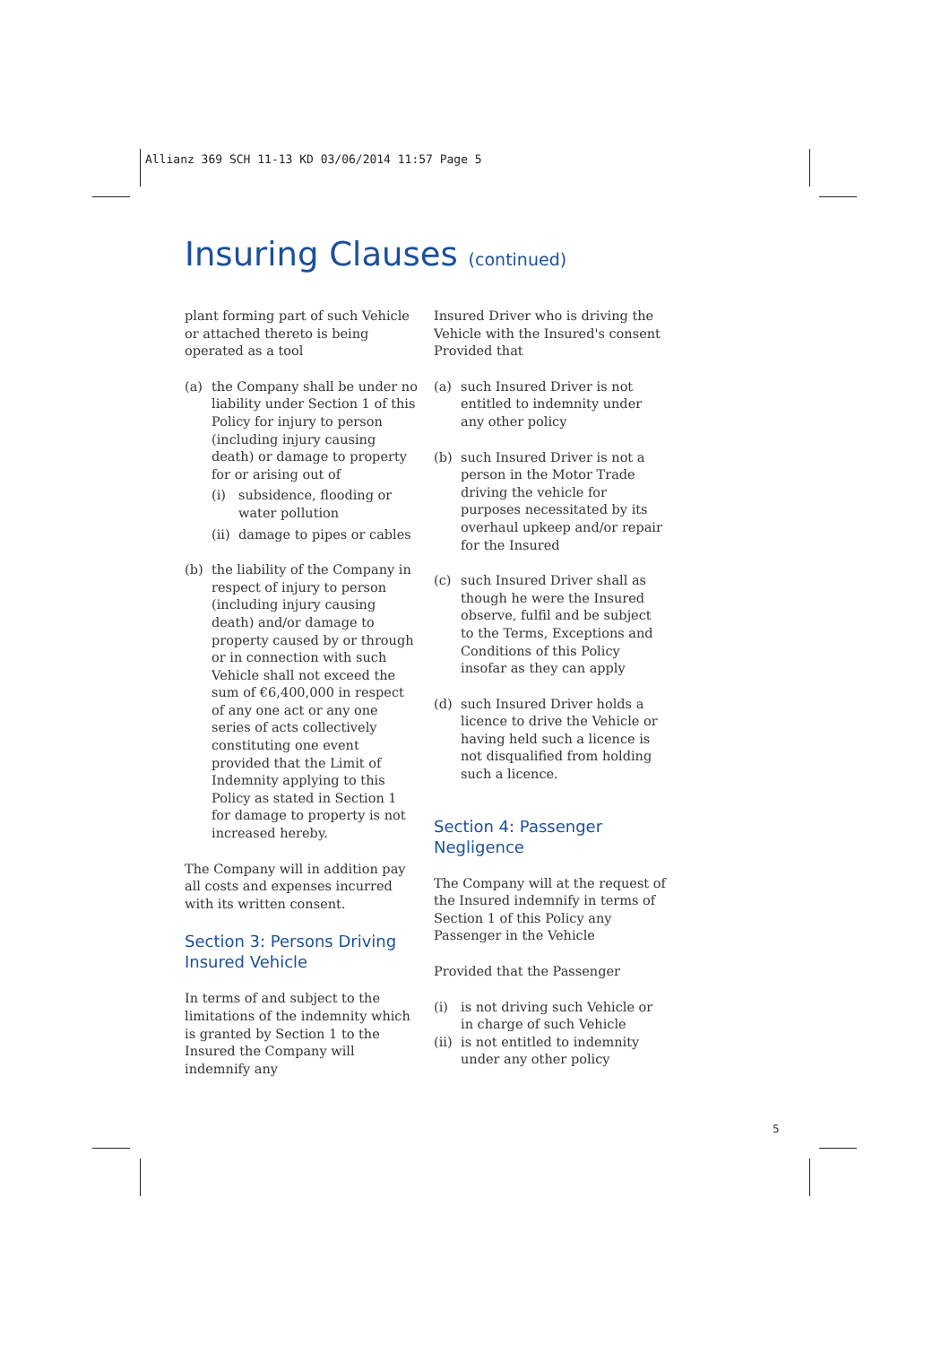Allianz 369 SCH 11-13 KD 03/06/2014 11:57 Page 5
Insuring Clauses (continued)
plant forming part of such Vehicle or attached thereto is being operated as a tool
(a) the Company shall be under no liability under Section 1 of this Policy for injury to person (including injury causing death) or damage to property for or arising out of
(i) subsidence, flooding or water pollution
(ii)
damage to pipes or cables
(b) the liability of the Company in respect of injury to person (including injury causing death) and/or damage to property caused by or through or in connection with such Vehicle shall not exceed the sum of €6,400,000 in respect of any one act or any one series of acts collectively constituting one event provided that the Limit of Indemnity applying to this Policy as stated in Section 1 for damage to property is not increased hereby.
The Company will in addition pay all costs and expenses incurred with its written consent.
Section 3: Persons Driving Insured Vehicle
In terms of and subject to the limitations of the indemnity which is granted by Section 1 to the Insured the Company will indemnify any
Insured Driver who is driving the Vehicle with the Insured's consent Provided that
(a) such Insured Driver is not entitled to indemnity under any other policy
(b) such Insured Driver is not a person in the Motor Trade driving the vehicle for purposes necessitated by its overhaul upkeep and/or repair for the Insured
(c) such Insured Driver shall as though he were the Insured observe, fulfil and be subject to the Terms, Exceptions and Conditions of this Policy insofar as they can apply
(d) such Insured Driver holds a licence to drive the Vehicle or having held such a licence is not disqualified from holding such a licence.
Section 4: Passenger Negligence
The Company will at the request of the Insured indemnify in terms of Section 1 of this Policy any Passenger in the Vehicle
Provided that the Passenger
(i) is not driving such Vehicle or in charge of such Vehicle
(ii)
is not entitled to indemnity under any other policy
5